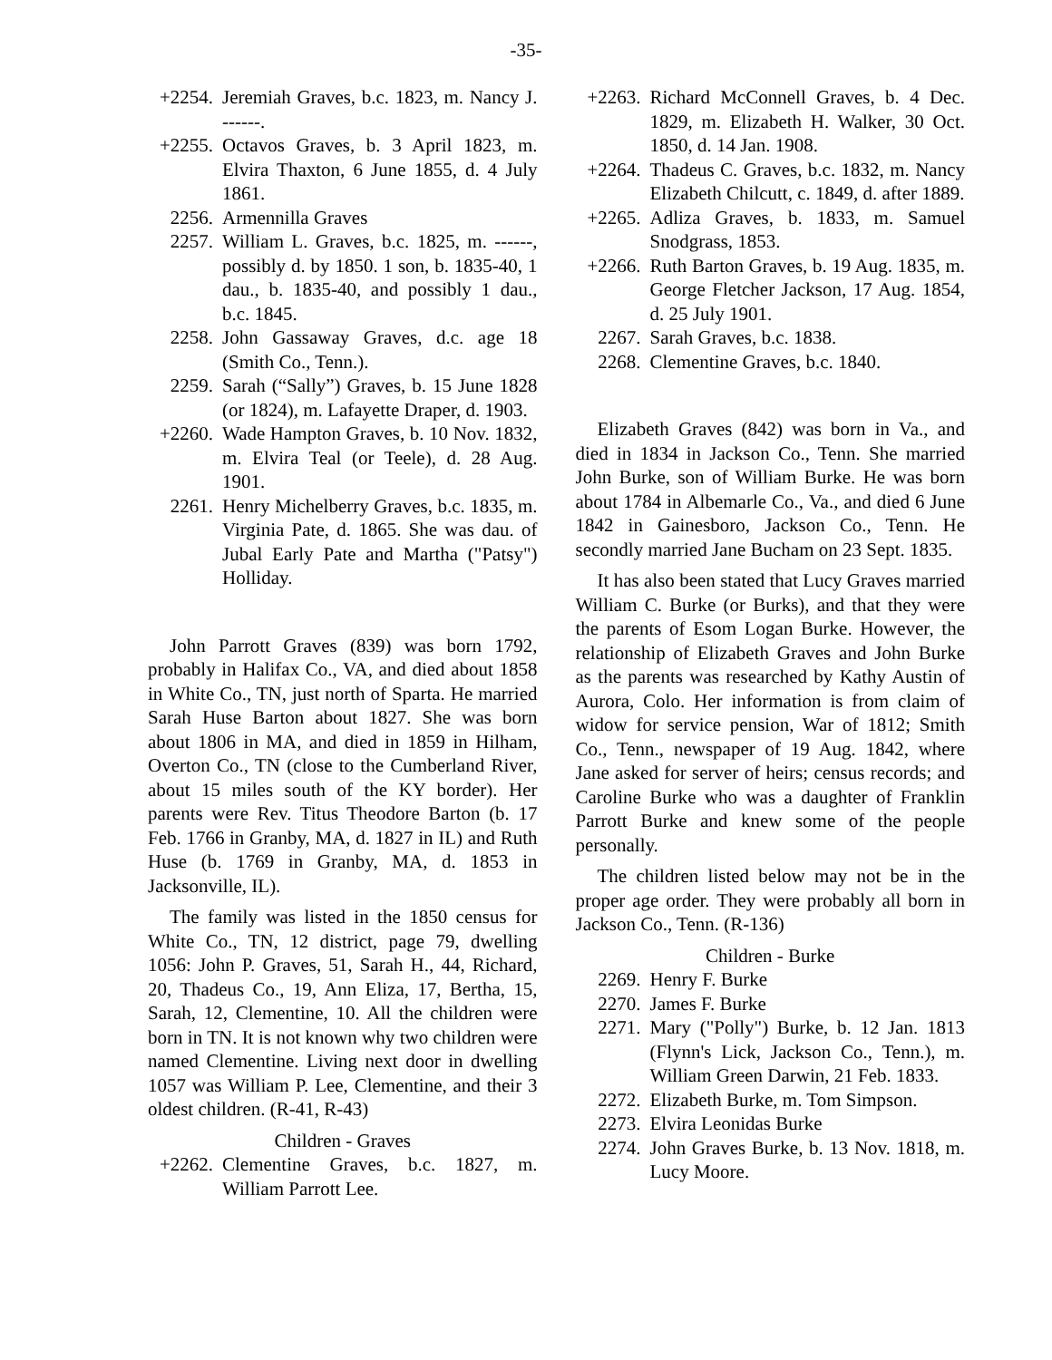-35-
+2254. Jeremiah Graves, b.c. 1823, m. Nancy J. ------.
+2255. Octavos Graves, b. 3 April 1823, m. Elvira Thaxton, 6 June 1855, d. 4 July 1861.
2256. Armennilla Graves
2257. William L. Graves, b.c. 1825, m. ------, possibly d. by 1850. 1 son, b. 1835-40, 1 dau., b. 1835-40, and possibly 1 dau., b.c. 1845.
2258. John Gassaway Graves, d.c. age 18 (Smith Co., Tenn.).
2259. Sarah (“Sally”) Graves, b. 15 June 1828 (or 1824), m. Lafayette Draper, d. 1903.
+2260. Wade Hampton Graves, b. 10 Nov. 1832, m. Elvira Teal (or Teele), d. 28 Aug. 1901.
2261. Henry Michelberry Graves, b.c. 1835, m. Virginia Pate, d. 1865. She was dau. of Jubal Early Pate and Martha ("Patsy") Holliday.
John Parrott Graves (839) was born 1792, probably in Halifax Co., VA, and died about 1858 in White Co., TN, just north of Sparta. He married Sarah Huse Barton about 1827. She was born about 1806 in MA, and died in 1859 in Hilham, Overton Co., TN (close to the Cumberland River, about 15 miles south of the KY border). Her parents were Rev. Titus Theodore Barton (b. 17 Feb. 1766 in Granby, MA, d. 1827 in IL) and Ruth Huse (b. 1769 in Granby, MA, d. 1853 in Jacksonville, IL).
The family was listed in the 1850 census for White Co., TN, 12 district, page 79, dwelling 1056: John P. Graves, 51, Sarah H., 44, Richard, 20, Thadeus Co., 19, Ann Eliza, 17, Bertha, 15, Sarah, 12, Clementine, 10. All the children were born in TN. It is not known why two children were named Clementine. Living next door in dwelling 1057 was William P. Lee, Clementine, and their 3 oldest children. (R-41, R-43)
Children - Graves
+2262. Clementine Graves, b.c. 1827, m. William Parrott Lee.
+2263. Richard McConnell Graves, b. 4 Dec. 1829, m. Elizabeth H. Walker, 30 Oct. 1850, d. 14 Jan. 1908.
+2264. Thadeus C. Graves, b.c. 1832, m. Nancy Elizabeth Chilcutt, c. 1849, d. after 1889.
+2265. Adliza Graves, b. 1833, m. Samuel Snodgrass, 1853.
+2266. Ruth Barton Graves, b. 19 Aug. 1835, m. George Fletcher Jackson, 17 Aug. 1854, d. 25 July 1901.
2267. Sarah Graves, b.c. 1838.
2268. Clementine Graves, b.c. 1840.
Elizabeth Graves (842) was born in Va., and died in 1834 in Jackson Co., Tenn. She married John Burke, son of William Burke. He was born about 1784 in Albemarle Co., Va., and died 6 June 1842 in Gainesboro, Jackson Co., Tenn. He secondly married Jane Bucham on 23 Sept. 1835.
It has also been stated that Lucy Graves married William C. Burke (or Burks), and that they were the parents of Esom Logan Burke. However, the relationship of Elizabeth Graves and John Burke as the parents was researched by Kathy Austin of Aurora, Colo. Her information is from claim of widow for service pension, War of 1812; Smith Co., Tenn., newspaper of 19 Aug. 1842, where Jane asked for server of heirs; census records; and Caroline Burke who was a daughter of Franklin Parrott Burke and knew some of the people personally.
The children listed below may not be in the proper age order. They were probably all born in Jackson Co., Tenn. (R-136)
Children - Burke
2269. Henry F. Burke
2270. James F. Burke
2271. Mary ("Polly") Burke, b. 12 Jan. 1813 (Flynn's Lick, Jackson Co., Tenn.), m. William Green Darwin, 21 Feb. 1833.
2272. Elizabeth Burke, m. Tom Simpson.
2273. Elvira Leonidas Burke
2274. John Graves Burke, b. 13 Nov. 1818, m. Lucy Moore.